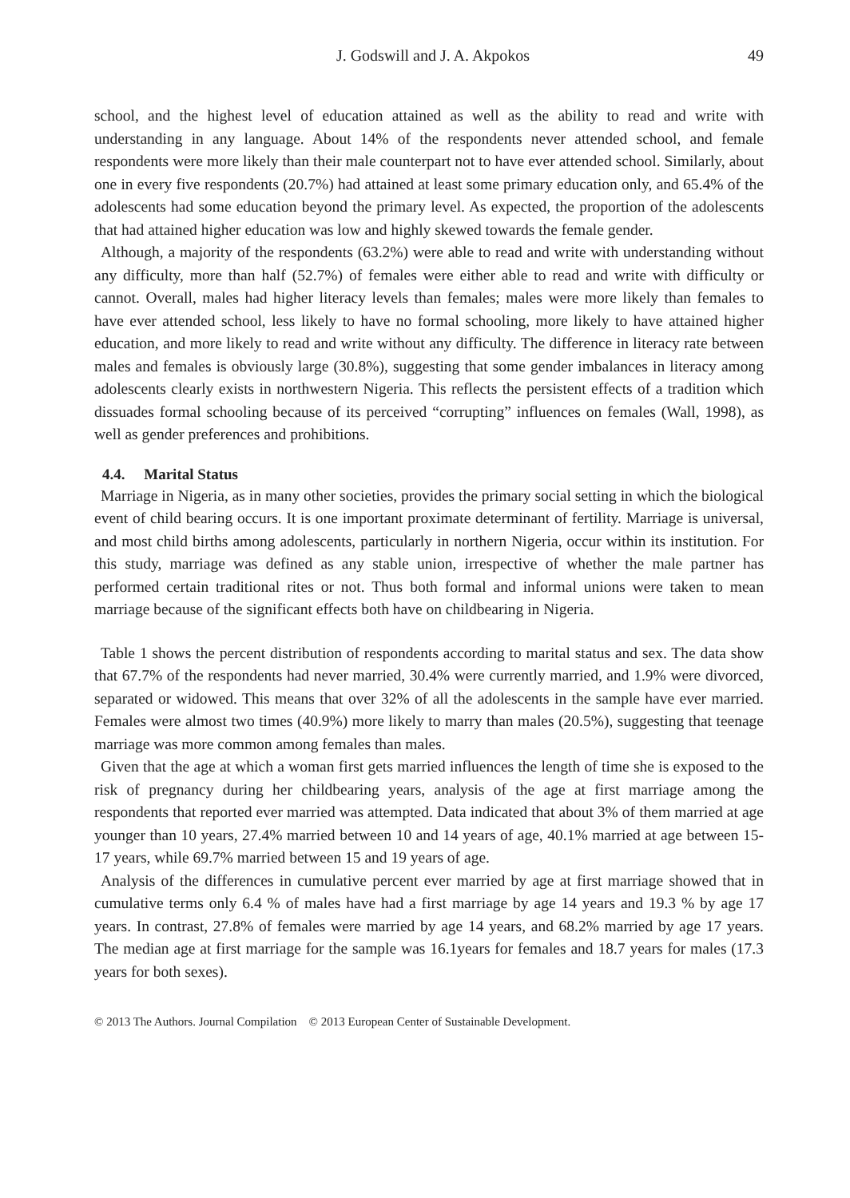J. Godswill and J. A. Akpokos 49
school, and the highest level of education attained as well as the ability to read and write with understanding in any language. About 14% of the respondents never attended school, and female respondents were more likely than their male counterpart not to have ever attended school. Similarly, about one in every five respondents (20.7%) had attained at least some primary education only, and 65.4% of the adolescents had some education beyond the primary level. As expected, the proportion of the adolescents that had attained higher education was low and highly skewed towards the female gender.
Although, a majority of the respondents (63.2%) were able to read and write with understanding without any difficulty, more than half (52.7%) of females were either able to read and write with difficulty or cannot. Overall, males had higher literacy levels than females; males were more likely than females to have ever attended school, less likely to have no formal schooling, more likely to have attained higher education, and more likely to read and write without any difficulty. The difference in literacy rate between males and females is obviously large (30.8%), suggesting that some gender imbalances in literacy among adolescents clearly exists in northwestern Nigeria. This reflects the persistent effects of a tradition which dissuades formal schooling because of its perceived “corrupting” influences on females (Wall, 1998), as well as gender preferences and prohibitions.
4.4. Marital Status
Marriage in Nigeria, as in many other societies, provides the primary social setting in which the biological event of child bearing occurs. It is one important proximate determinant of fertility. Marriage is universal, and most child births among adolescents, particularly in northern Nigeria, occur within its institution. For this study, marriage was defined as any stable union, irrespective of whether the male partner has performed certain traditional rites or not. Thus both formal and informal unions were taken to mean marriage because of the significant effects both have on childbearing in Nigeria.
Table 1 shows the percent distribution of respondents according to marital status and sex. The data show that 67.7% of the respondents had never married, 30.4% were currently married, and 1.9% were divorced, separated or widowed. This means that over 32% of all the adolescents in the sample have ever married. Females were almost two times (40.9%) more likely to marry than males (20.5%), suggesting that teenage marriage was more common among females than males.
Given that the age at which a woman first gets married influences the length of time she is exposed to the risk of pregnancy during her childbearing years, analysis of the age at first marriage among the respondents that reported ever married was attempted. Data indicated that about 3% of them married at age younger than 10 years, 27.4% married between 10 and 14 years of age, 40.1% married at age between 15-17 years, while 69.7% married between 15 and 19 years of age.
Analysis of the differences in cumulative percent ever married by age at first marriage showed that in cumulative terms only 6.4 % of males have had a first marriage by age 14 years and 19.3 % by age 17 years. In contrast, 27.8% of females were married by age 14 years, and 68.2% married by age 17 years. The median age at first marriage for the sample was 16.1years for females and 18.7 years for males (17.3 years for both sexes).
© 2013 The Authors. Journal Compilation © 2013 European Center of Sustainable Development.